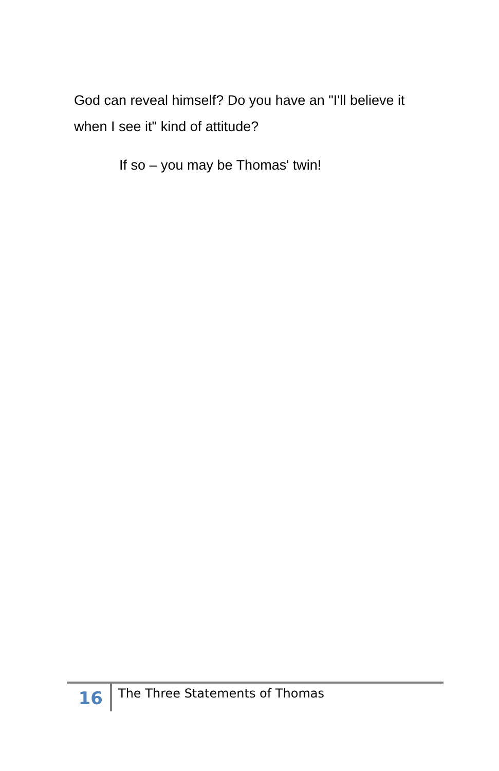God can reveal himself? Do you have an "I'll believe it when I see it" kind of attitude?
If so – you may be Thomas' twin!
16
The Three Statements of Thomas